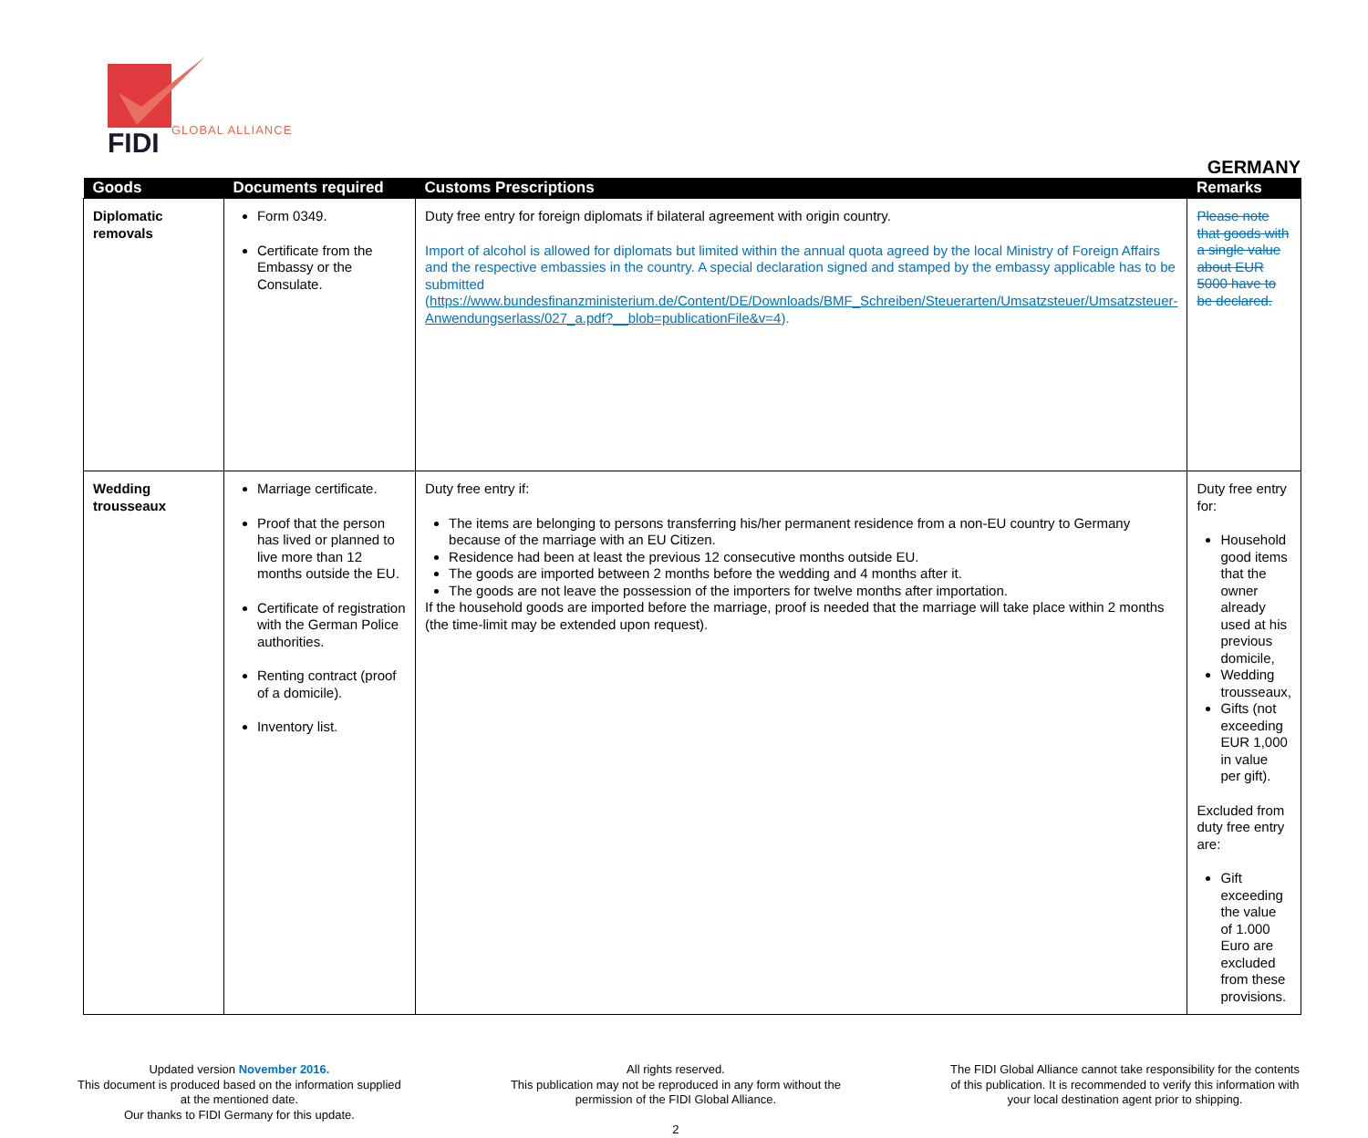FIDI GLOBAL ALLIANCE
GERMANY
| Goods | Documents required | Customs Prescriptions | Remarks |
| --- | --- | --- | --- |
| Diplomatic removals | Form 0349. Certificate from the Embassy or the Consulate. | Duty free entry for foreign diplomats if bilateral agreement with origin country. Import of alcohol is allowed for diplomats but limited within the annual quota agreed by the local Ministry of Foreign Affairs and the respective embassies in the country. A special declaration signed and stamped by the embassy applicable has to be submitted ( https://www.bundesfinanzministerium.de/Content/DE/Downloads/BMF_Schreiben/Steuerarten/Umsatzsteuer/Umsatzsteuer-Anwendungserlass/027_a.pdf?__blob=publicationFile&v=4 ). | Please note that goods with a single value about EUR 5000 have to be declared. |
| Wedding trousseaux | Marriage certificate. Proof that the person has lived or planned to live more than 12 months outside the EU. Certificate of registration with the German Police authorities. Renting contract (proof of a domicile). Inventory list. | Duty free entry if: The items are belonging to persons transferring his/her permanent residence from a non-EU country to Germany because of the marriage with an EU Citizen. Residence had been at least the previous 12 consecutive months outside EU. The goods are imported between 2 months before the wedding and 4 months after it. The goods are not leave the possession of the importers for twelve months after importation. If the household goods are imported before the marriage, proof is needed that the marriage will take place within 2 months (the time-limit may be extended upon request). | Duty free entry for: Household good items that the owner already used at his previous domicile, Wedding trousseaux, Gifts (not exceeding EUR 1,000 in value per gift). Excluded from duty free entry are: Gift exceeding the value of 1.000 Euro are excluded from these provisions. |
Updated version November 2016.
This document is produced based on the information supplied
at the mentioned date.
Our thanks to FIDI Germany for this update.
All rights reserved.
This publication may not be reproduced in any form without the
permission of the FIDI Global Alliance.
2
The FIDI Global Alliance cannot take responsibility for the contents
of this publication. It is recommended to verify this information with
your local destination agent prior to shipping.